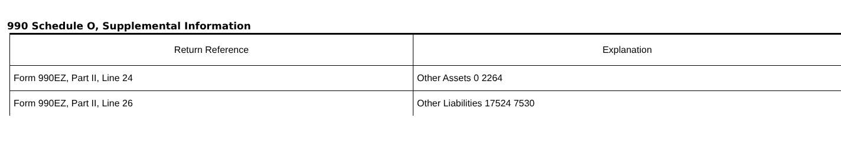990 Schedule O, Supplemental Information
| Return Reference | Explanation |
| --- | --- |
| Form 990EZ, Part II, Line 24 | Other Assets 0 2264 |
| Form 990EZ, Part II, Line 26 | Other Liabilities 17524 7530 |